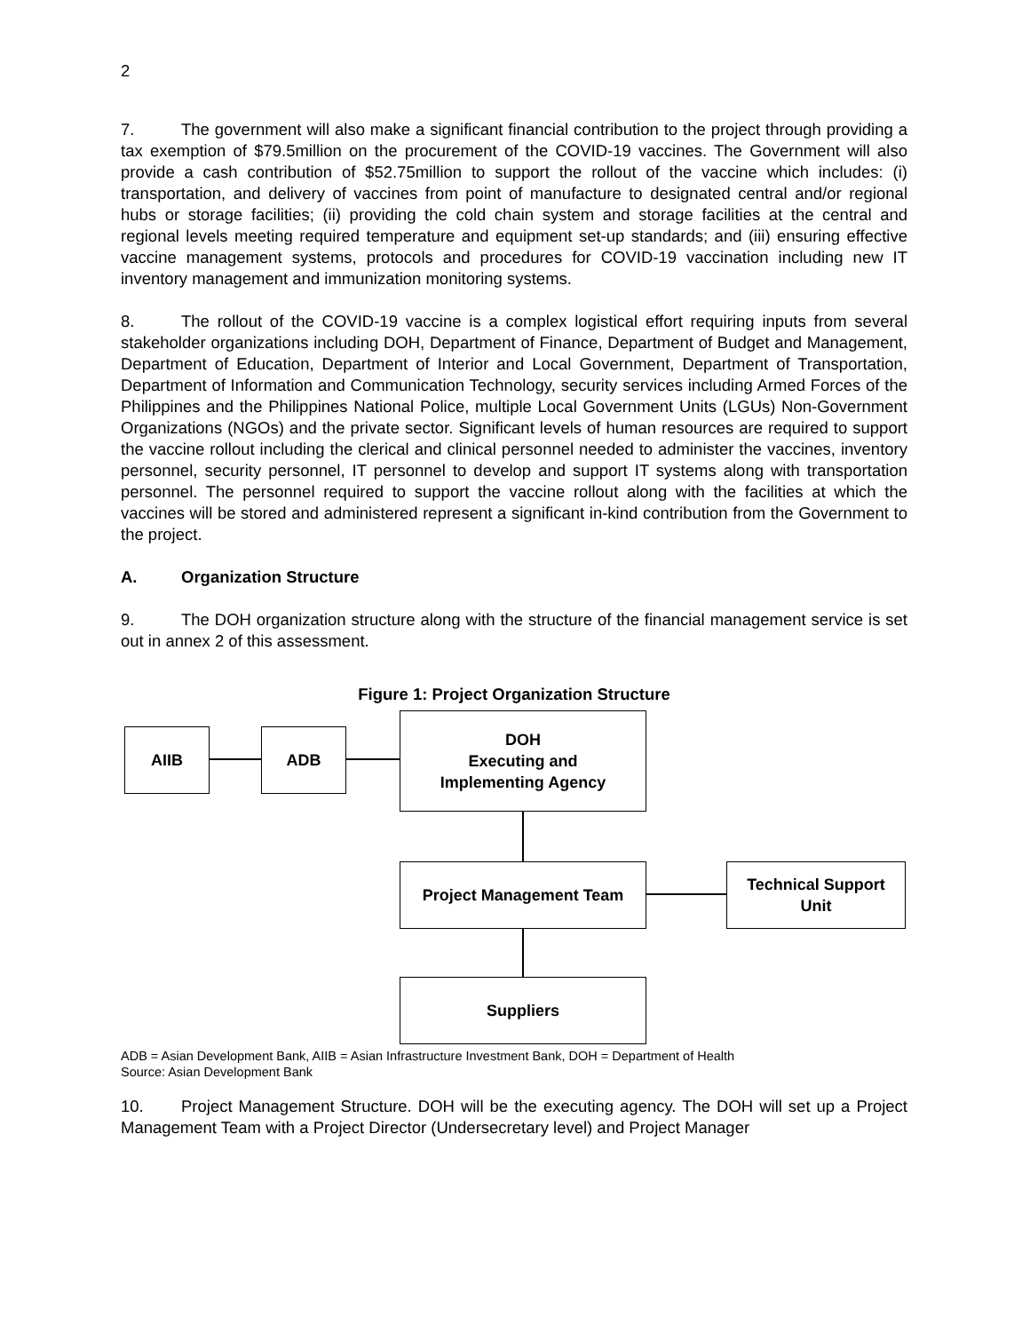2
7. The government will also make a significant financial contribution to the project through providing a tax exemption of $79.5million on the procurement of the COVID-19 vaccines. The Government will also provide a cash contribution of $52.75million to support the rollout of the vaccine which includes: (i) transportation, and delivery of vaccines from point of manufacture to designated central and/or regional hubs or storage facilities; (ii) providing the cold chain system and storage facilities at the central and regional levels meeting required temperature and equipment set-up standards; and (iii) ensuring effective vaccine management systems, protocols and procedures for COVID-19 vaccination including new IT inventory management and immunization monitoring systems.
8. The rollout of the COVID-19 vaccine is a complex logistical effort requiring inputs from several stakeholder organizations including DOH, Department of Finance, Department of Budget and Management, Department of Education, Department of Interior and Local Government, Department of Transportation, Department of Information and Communication Technology, security services including Armed Forces of the Philippines and the Philippines National Police, multiple Local Government Units (LGUs) Non-Government Organizations (NGOs) and the private sector. Significant levels of human resources are required to support the vaccine rollout including the clerical and clinical personnel needed to administer the vaccines, inventory personnel, security personnel, IT personnel to develop and support IT systems along with transportation personnel. The personnel required to support the vaccine rollout along with the facilities at which the vaccines will be stored and administered represent a significant in-kind contribution from the Government to the project.
A. Organization Structure
9. The DOH organization structure along with the structure of the financial management service is set out in annex 2 of this assessment.
Figure 1: Project Organization Structure
AIIB ADB
DOH
Executing and
Implementing Agency
Project Management Team
Technical Support
Unit
Suppliers
ADB = Asian Development Bank, AIIB = Asian Infrastructure Investment Bank, DOH = Department of Health
Source: Asian Development Bank
10. Project Management Structure. DOH will be the executing agency. The DOH will set up a Project Management Team with a Project Director (Undersecretary level) and Project Manager